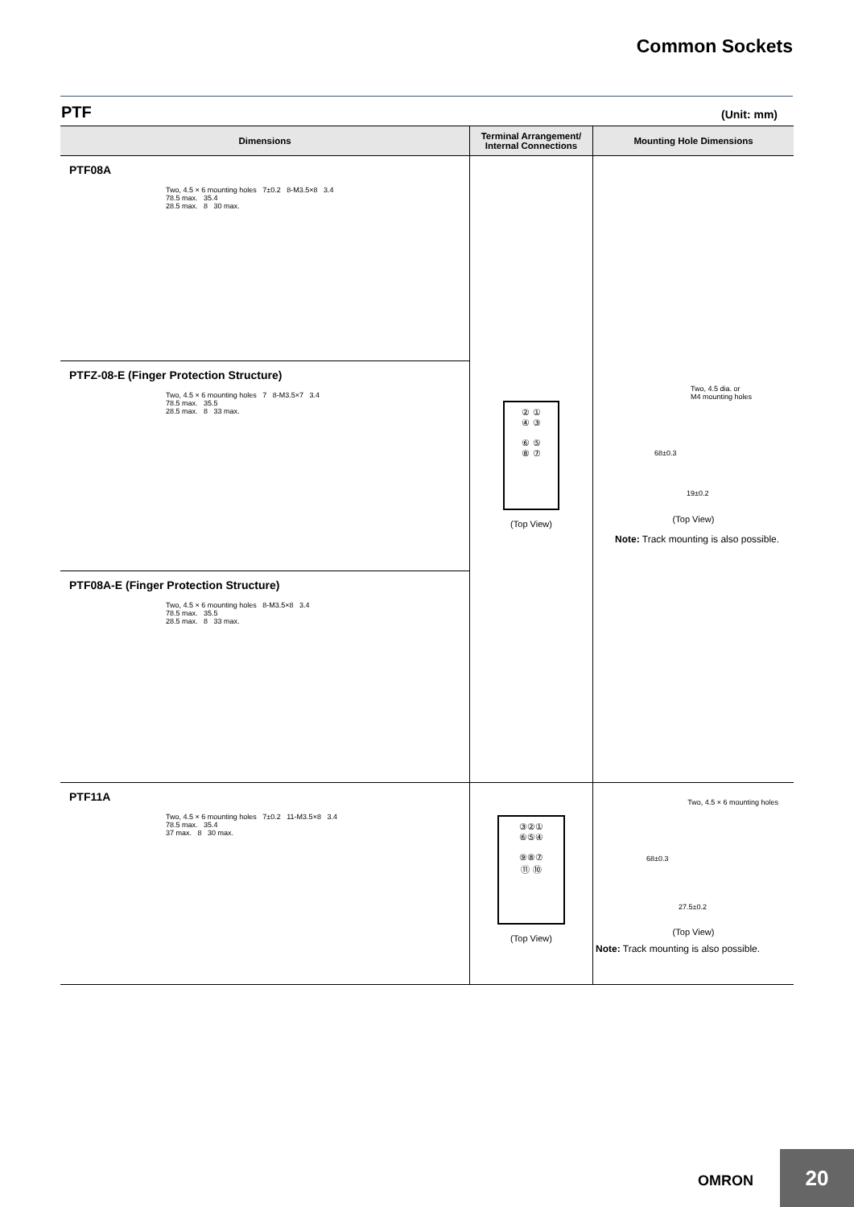Common Sockets
PTF (Unit: mm)
| Dimensions | Terminal Arrangement/ Internal Connections | Mounting Hole Dimensions |
| --- | --- | --- |
| PTF08A Two, 4.5 × 6 mounting holes 7±0.2 8-M3.5×8 3.4 78.5 max. 35.4 28.5 max. 8 30 max. | ② ① ④ ③ ⑥ ⑤ ⑧ ⑦ (Top View) | Two, 4.5 dia. or M4 mounting holes 68±0.3 19±0.2 (Top View) Note: Track mounting is also possible. |
| PTFZ-08-E (Finger Protection Structure) Two, 4.5 × 6 mounting holes 7 8-M3.5×7 3.4 78.5 max. 35.5 28.5 max. 8 33 max. | | |
| PTF08A-E (Finger Protection Structure) Two, 4.5 × 6 mounting holes 8-M3.5×8 3.4 78.5 max. 35.5 28.5 max. 8 33 max. | | |
| PTF11A Two, 4.5 × 6 mounting holes 7±0.2 11-M3.5×8 3.4 78.5 max. 35.4 37 max. 8 30 max. | ③②① ⑥⑤④ ⑨⑧⑦ ⑪ ⑩ (Top View) | Two, 4.5 × 6 mounting holes 68±0.3 27.5±0.2 (Top View) Note: Track mounting is also possible. |
OMRON
20